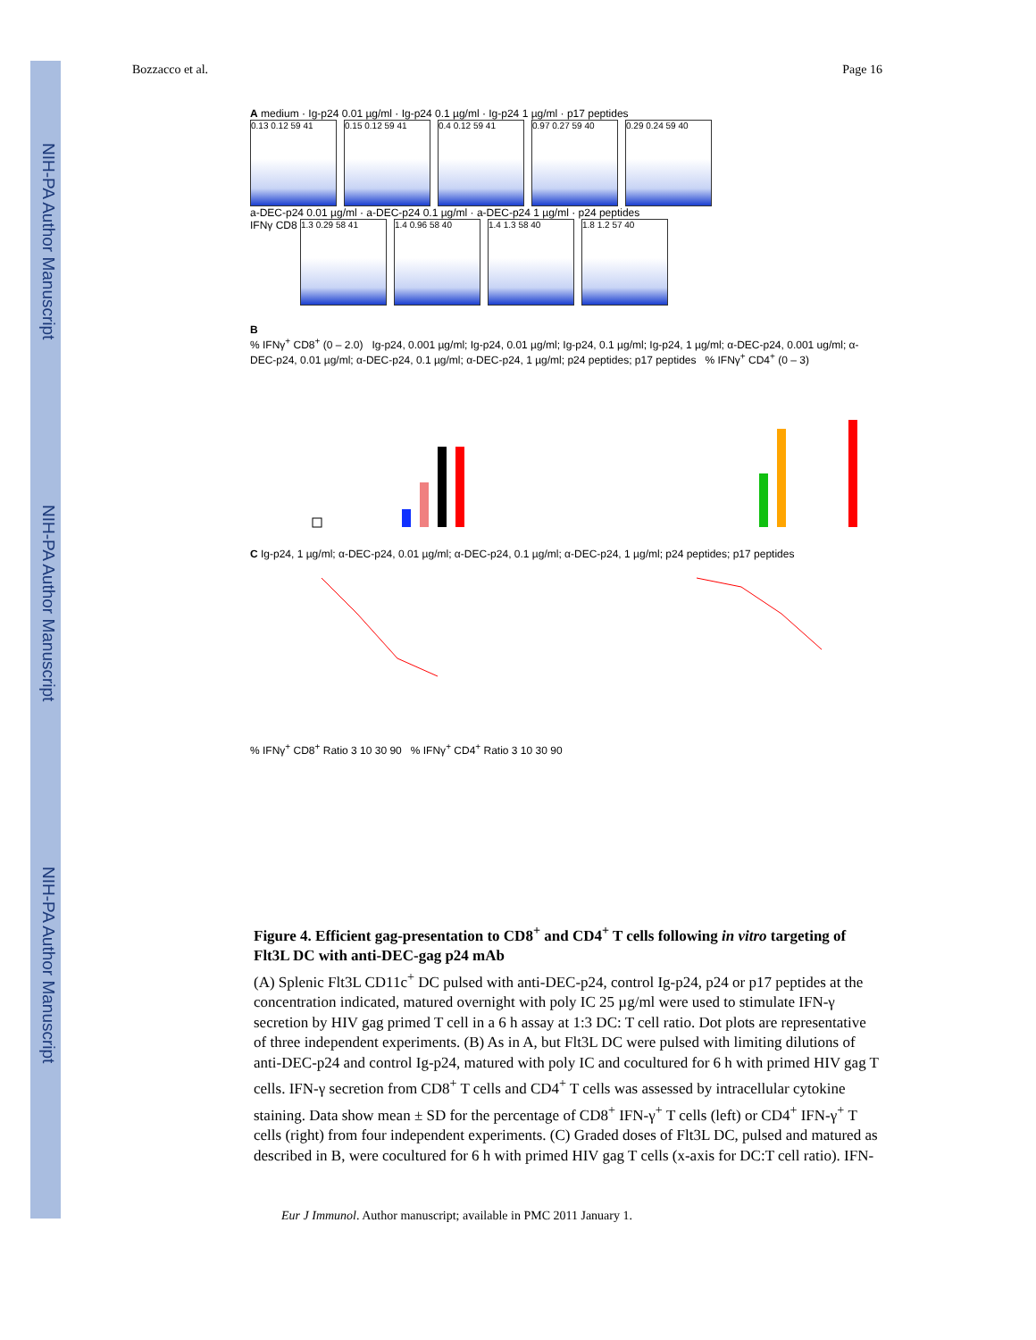NIH-PA Author Manuscript
NIH-PA Author Manuscript
NIH-PA Author Manuscript
Bozzacco et al. Page 16
A medium · Ig-p24 0.01 µg/ml · Ig-p24 0.1 µg/ml · Ig-p24 1 µg/ml · p17 peptides
0.13 0.12 59 41 0.15 0.12 59 41 0.4 0.12 59 41 0.97 0.27 59 40 0.29 0.24 59 40
a-DEC-p24 0.01 µg/ml · a-DEC-p24 0.1 µg/ml · a-DEC-p24 1 µg/ml · p24 peptides
IFNγ CD8 1.3 0.29 58 41 1.4 0.96 58 40 1.4 1.3 58 40 1.8 1.2 57 40
B
% IFNγ<sup>+</sup> CD8<sup>+</sup> (0 – 2.0) Ig-p24, 0.001 µg/ml; Ig-p24, 0.01 µg/ml; Ig-p24, 0.1 µg/ml; Ig-p24, 1 µg/ml; α-DEC-p24, 0.001 ug/ml; α-DEC-p24, 0.01 µg/ml; α-DEC-p24, 0.1 µg/ml; α-DEC-p24, 1 µg/ml; p24 peptides; p17 peptides % IFNγ<sup>+</sup> CD4<sup>+</sup> (0 – 3)
C Ig-p24, 1 µg/ml; α-DEC-p24, 0.01 µg/ml; α-DEC-p24, 0.1 µg/ml; α-DEC-p24, 1 µg/ml; p24 peptides; p17 peptides
% IFNγ<sup>+</sup> CD8<sup>+</sup> Ratio 3 10 30 90 % IFNγ<sup>+</sup> CD4<sup>+</sup> Ratio 3 10 30 90
Figure 4. Efficient gag-presentation to CD8<sup>+</sup> and CD4<sup>+</sup> T cells following in vitro targeting of Flt3L DC with anti-DEC-gag p24 mAb
(A) Splenic Flt3L CD11c<sup>+</sup> DC pulsed with anti-DEC-p24, control Ig-p24, p24 or p17 peptides at the concentration indicated, matured overnight with poly IC 25 µg/ml were used to stimulate IFN-γ secretion by HIV gag primed T cell in a 6 h assay at 1:3 DC: T cell ratio. Dot plots are representative of three independent experiments. (B) As in A, but Flt3L DC were pulsed with limiting dilutions of anti-DEC-p24 and control Ig-p24, matured with poly IC and cocultured for 6 h with primed HIV gag T cells. IFN-γ secretion from CD8<sup>+</sup> T cells and CD4<sup>+</sup> T cells was assessed by intracellular cytokine staining. Data show mean ± SD for the percentage of CD8<sup>+</sup> IFN-γ<sup>+</sup> T cells (left) or CD4<sup>+</sup> IFN-γ<sup>+</sup> T cells (right) from four independent experiments. (C) Graded doses of Flt3L DC, pulsed and matured as described in B, were cocultured for 6 h with primed HIV gag T cells (x-axis for DC:T cell ratio). IFN-
Eur J Immunol. Author manuscript; available in PMC 2011 January 1.